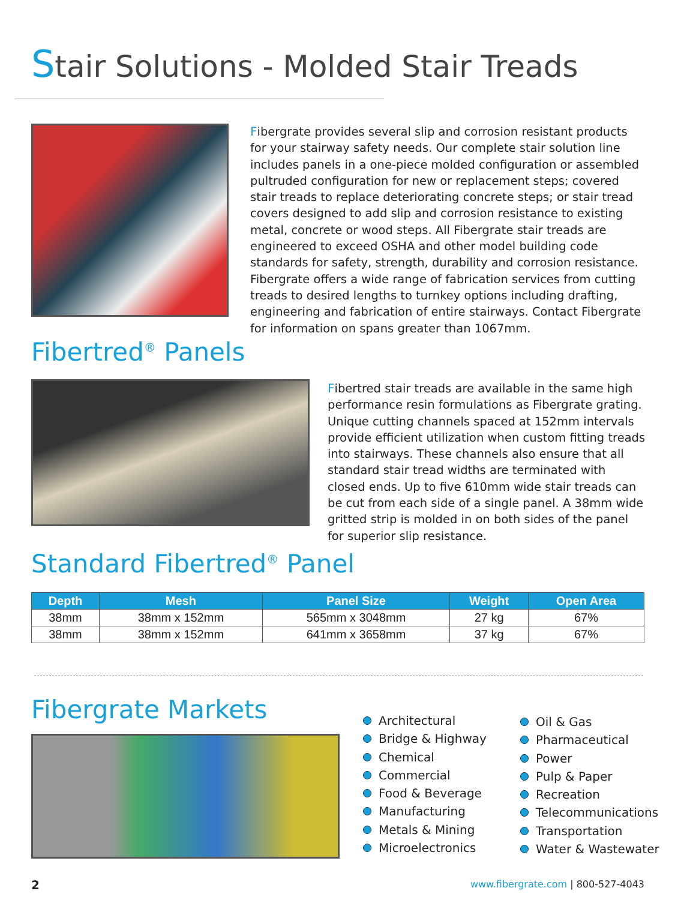Stair Solutions - Molded Stair Treads
Fibergrate provides several slip and corrosion resistant products for your stairway safety needs. Our complete stair solution line includes panels in a one-piece molded configuration or assembled pultruded configuration for new or replacement steps; covered stair treads to replace deteriorating concrete steps; or stair tread covers designed to add slip and corrosion resistance to existing metal, concrete or wood steps. All Fibergrate stair treads are engineered to exceed OSHA and other model building code standards for safety, strength, durability and corrosion resistance. Fibergrate offers a wide range of fabrication services from cutting treads to desired lengths to turnkey options including drafting, engineering and fabrication of entire stairways. Contact Fibergrate for information on spans greater than 1067mm.
Fibertred<sup>®</sup> Panels
Fibertred stair treads are available in the same high performance resin formulations as Fibergrate grating. Unique cutting channels spaced at 152mm intervals provide efficient utilization when custom fitting treads into stairways. These channels also ensure that all standard stair tread widths are terminated with closed ends. Up to five 610mm wide stair treads can be cut from each side of a single panel. A 38mm wide gritted strip is molded in on both sides of the panel for superior slip resistance.
Standard Fibertred<sup>®</sup> Panel
| Depth | Mesh | Panel Size | Weight | Open Area |
| --- | --- | --- | --- | --- |
| 38mm | 38mm x 152mm | 565mm x 3048mm | 27 kg | 67% |
| 38mm | 38mm x 152mm | 641mm x 3658mm | 37 kg | 67% |
Fibergrate Markets
Architectural
Bridge & Highway
Chemical
Commercial
Food & Beverage
Manufacturing
Metals & Mining
Microelectronics
Oil & Gas
Pharmaceutical
Power
Pulp & Paper
Recreation
Telecommunications
Transportation
Water & Wastewater
2
www.fibergrate.com | 800-527-4043